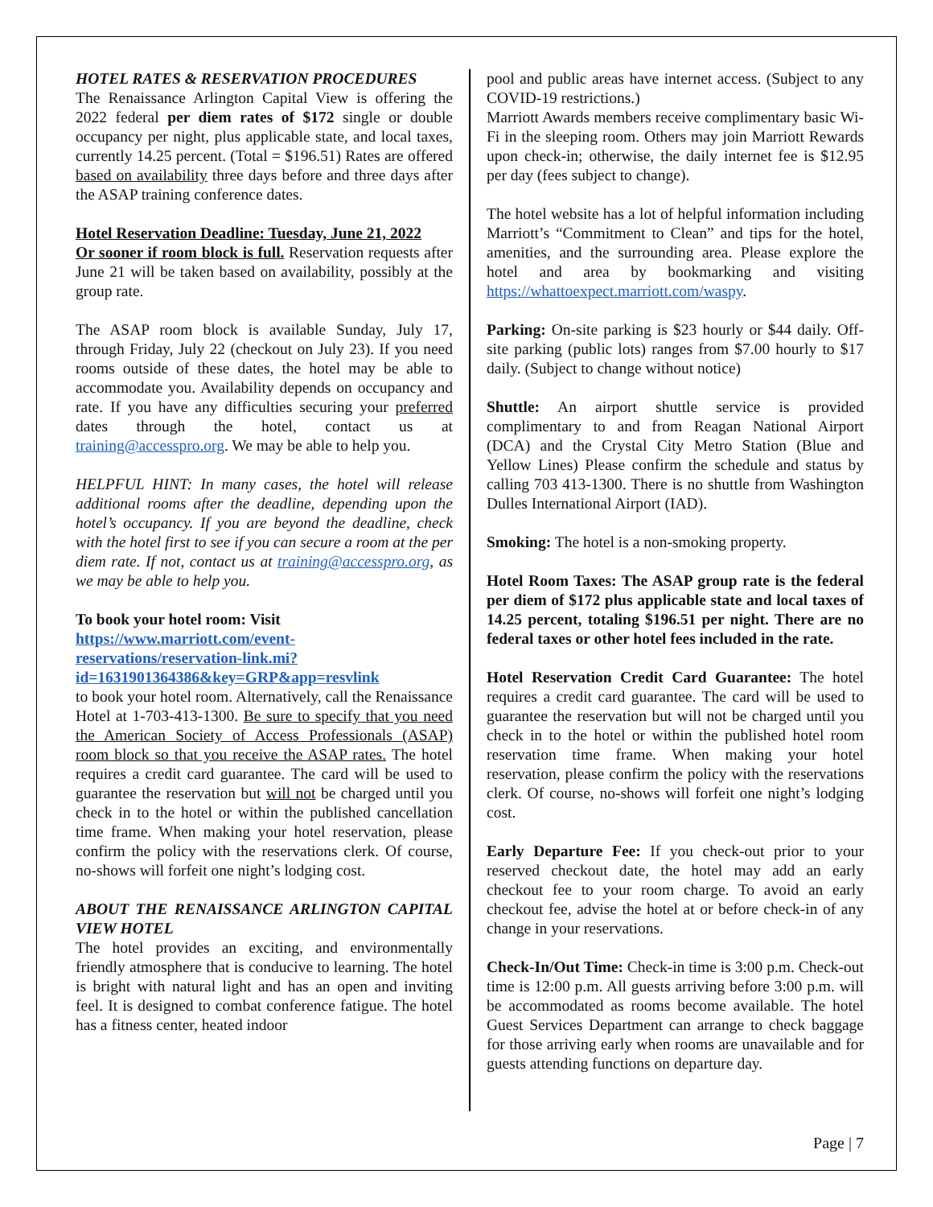HOTEL RATES & RESERVATION PROCEDURES
The Renaissance Arlington Capital View is offering the 2022 federal per diem rates of $172 single or double occupancy per night, plus applicable state, and local taxes, currently 14.25 percent. (Total = $196.51) Rates are offered based on availability three days before and three days after the ASAP training conference dates.
Hotel Reservation Deadline: Tuesday, June 21, 2022
Or sooner if room block is full. Reservation requests after June 21 will be taken based on availability, possibly at the group rate.
The ASAP room block is available Sunday, July 17, through Friday, July 22 (checkout on July 23). If you need rooms outside of these dates, the hotel may be able to accommodate you. Availability depends on occupancy and rate. If you have any difficulties securing your preferred dates through the hotel, contact us at training@accesspro.org. We may be able to help you.
HELPFUL HINT: In many cases, the hotel will release additional rooms after the deadline, depending upon the hotel’s occupancy. If you are beyond the deadline, check with the hotel first to see if you can secure a room at the per diem rate. If not, contact us at training@accesspro.org, as we may be able to help you.
To book your hotel room: Visit
https://www.marriott.com/event-reservations/reservation-link.mi?id=1631901364386&key=GRP&app=resvlink
to book your hotel room. Alternatively, call the Renaissance Hotel at 1-703-413-1300. Be sure to specify that you need the American Society of Access Professionals (ASAP) room block so that you receive the ASAP rates. The hotel requires a credit card guarantee. The card will be used to guarantee the reservation but will not be charged until you check in to the hotel or within the published cancellation time frame. When making your hotel reservation, please confirm the policy with the reservations clerk. Of course, no-shows will forfeit one night’s lodging cost.
ABOUT THE RENAISSANCE ARLINGTON CAPITAL VIEW HOTEL
The hotel provides an exciting, and environmentally friendly atmosphere that is conducive to learning. The hotel is bright with natural light and has an open and inviting feel. It is designed to combat conference fatigue. The hotel has a fitness center, heated indoor
pool and public areas have internet access. (Subject to any COVID-19 restrictions.)
Marriott Awards members receive complimentary basic Wi-Fi in the sleeping room. Others may join Marriott Rewards upon check-in; otherwise, the daily internet fee is $12.95 per day (fees subject to change).
The hotel website has a lot of helpful information including Marriott’s “Commitment to Clean” and tips for the hotel, amenities, and the surrounding area. Please explore the hotel and area by bookmarking and visiting https://whattoexpect.marriott.com/waspy.
Parking: On-site parking is $23 hourly or $44 daily. Off-site parking (public lots) ranges from $7.00 hourly to $17 daily. (Subject to change without notice)
Shuttle: An airport shuttle service is provided complimentary to and from Reagan National Airport (DCA) and the Crystal City Metro Station (Blue and Yellow Lines) Please confirm the schedule and status by calling 703 413-1300. There is no shuttle from Washington Dulles International Airport (IAD).
Smoking: The hotel is a non-smoking property.
Hotel Room Taxes: The ASAP group rate is the federal per diem of $172 plus applicable state and local taxes of 14.25 percent, totaling $196.51 per night. There are no federal taxes or other hotel fees included in the rate.
Hotel Reservation Credit Card Guarantee: The hotel requires a credit card guarantee. The card will be used to guarantee the reservation but will not be charged until you check in to the hotel or within the published hotel room reservation time frame. When making your hotel reservation, please confirm the policy with the reservations clerk. Of course, no-shows will forfeit one night’s lodging cost.
Early Departure Fee: If you check-out prior to your reserved checkout date, the hotel may add an early checkout fee to your room charge. To avoid an early checkout fee, advise the hotel at or before check-in of any change in your reservations.
Check-In/Out Time: Check-in time is 3:00 p.m. Check-out time is 12:00 p.m. All guests arriving before 3:00 p.m. will be accommodated as rooms become available. The hotel Guest Services Department can arrange to check baggage for those arriving early when rooms are unavailable and for guests attending functions on departure day.
Page | 7